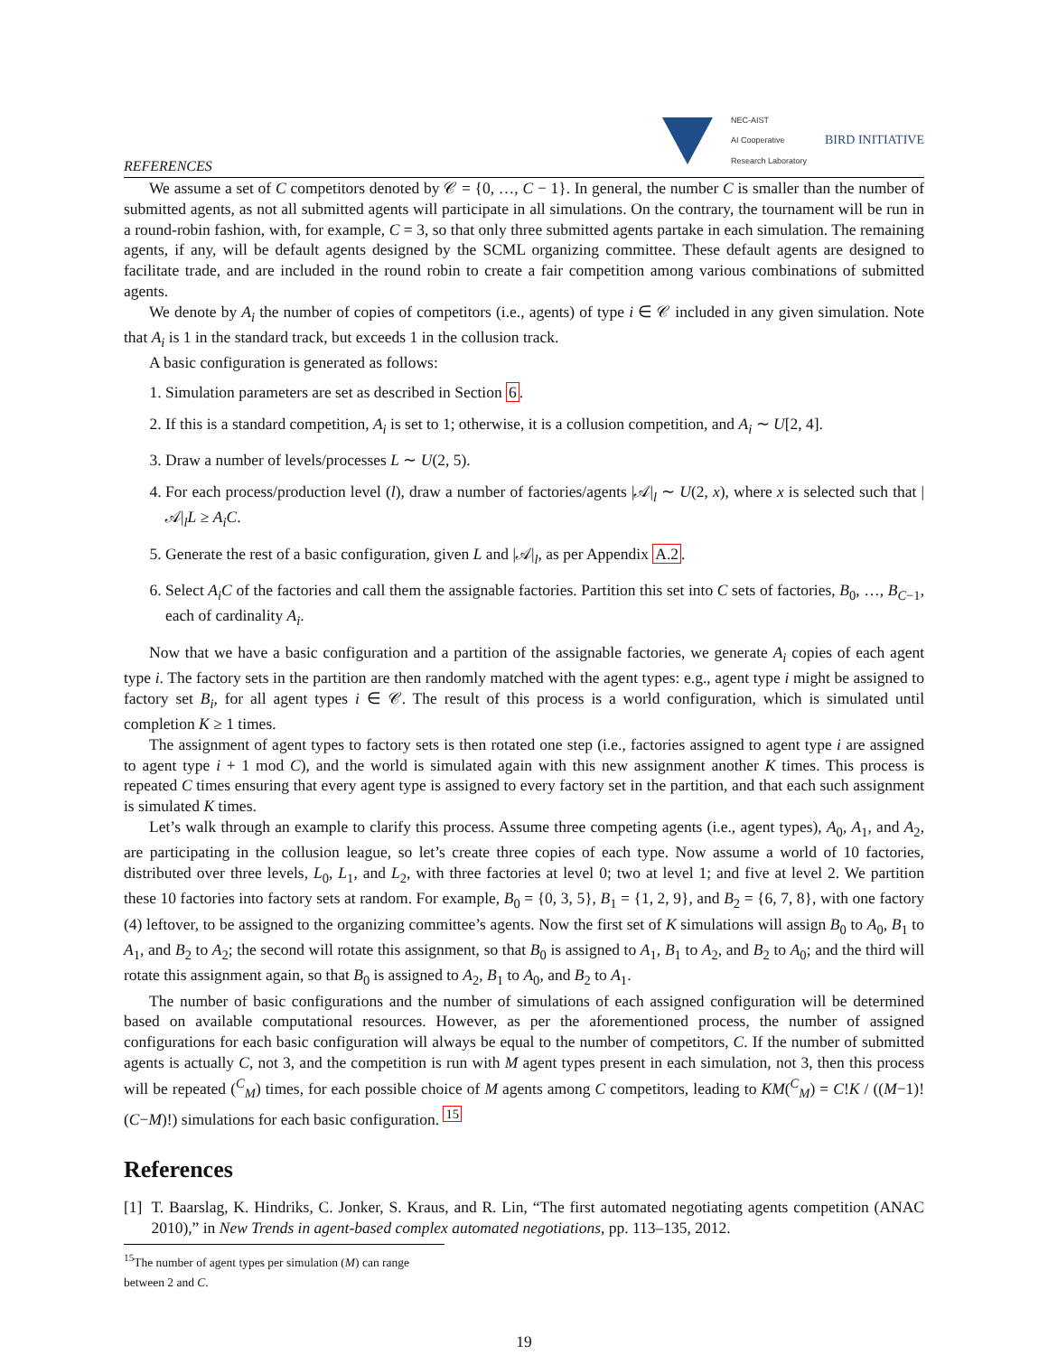REFERENCES
NEC-AIST
AI Cooperative
Research Laboratory
BIRD INITIATIVE
We assume a set of C competitors denoted by 𝒞 = {0, …, C − 1}. In general, the number C is smaller than the number of submitted agents, as not all submitted agents will participate in all simulations. On the contrary, the tournament will be run in a round-robin fashion, with, for example, C = 3, so that only three submitted agents partake in each simulation. The remaining agents, if any, will be default agents designed by the SCML organizing committee. These default agents are designed to facilitate trade, and are included in the round robin to create a fair competition among various combinations of submitted agents.
We denote by A<sub>i</sub> the number of copies of competitors (i.e., agents) of type i ∈ 𝒞 included in any given simulation. Note that A<sub>i</sub> is 1 in the standard track, but exceeds 1 in the collusion track.
A basic configuration is generated as follows:
1. Simulation parameters are set as described in Section 6.
2. If this is a standard competition, A<sub>i</sub> is set to 1; otherwise, it is a collusion competition, and A<sub>i</sub> ∼ U[2, 4].
3. Draw a number of levels/processes L ∼ U(2, 5).
4. For each process/production level (l), draw a number of factories/agents |𝒜|<sub>l</sub> ∼ U(2, x), where x is selected such that |𝒜|<sub>l</sub>L ≥ A<sub>i</sub>C.
5. Generate the rest of a basic configuration, given L and |𝒜|<sub>l</sub>, as per Appendix A.2.
6. Select A<sub>i</sub>C of the factories and call them the assignable factories. Partition this set into C sets of factories, B<sub>0</sub>, …, B<sub>C−1</sub>, each of cardinality A<sub>i</sub>.
Now that we have a basic configuration and a partition of the assignable factories, we generate A<sub>i</sub> copies of each agent type i. The factory sets in the partition are then randomly matched with the agent types: e.g., agent type i might be assigned to factory set B<sub>i</sub>, for all agent types i ∈ 𝒞. The result of this process is a world configuration, which is simulated until completion K ≥ 1 times.
The assignment of agent types to factory sets is then rotated one step (i.e., factories assigned to agent type i are assigned to agent type i + 1 mod C), and the world is simulated again with this new assignment another K times. This process is repeated C times ensuring that every agent type is assigned to every factory set in the partition, and that each such assignment is simulated K times.
Let’s walk through an example to clarify this process. Assume three competing agents (i.e., agent types), A<sub>0</sub>, A<sub>1</sub>, and A<sub>2</sub>, are participating in the collusion league, so let’s create three copies of each type. Now assume a world of 10 factories, distributed over three levels, L<sub>0</sub>, L<sub>1</sub>, and L<sub>2</sub>, with three factories at level 0; two at level 1; and five at level 2. We partition these 10 factories into factory sets at random. For example, B<sub>0</sub> = {0, 3, 5}, B<sub>1</sub> = {1, 2, 9}, and B<sub>2</sub> = {6, 7, 8}, with one factory (4) leftover, to be assigned to the organizing committee’s agents. Now the first set of K simulations will assign B<sub>0</sub> to A<sub>0</sub>, B<sub>1</sub> to A<sub>1</sub>, and B<sub>2</sub> to A<sub>2</sub>; the second will rotate this assignment, so that B<sub>0</sub> is assigned to A<sub>1</sub>, B<sub>1</sub> to A<sub>2</sub>, and B<sub>2</sub> to A<sub>0</sub>; and the third will rotate this assignment again, so that B<sub>0</sub> is assigned to A<sub>2</sub>, B<sub>1</sub> to A<sub>0</sub>, and B<sub>2</sub> to A<sub>1</sub>.
The number of basic configurations and the number of simulations of each assigned configuration will be determined based on available computational resources. However, as per the aforementioned process, the number of assigned configurations for each basic configuration will always be equal to the number of competitors, C. If the number of submitted agents is actually C, not 3, and the competition is run with M agent types present in each simulation, not 3, then this process will be repeated (<sup>C</sup><sub>M</sub>) times, for each possible choice of M agents among C competitors, leading to KM(<sup>C</sup><sub>M</sub>) = C!K / ((M−1)!(C−M)!) simulations for each basic configuration. <sup>15</sup>
References
[1] T. Baarslag, K. Hindriks, C. Jonker, S. Kraus, and R. Lin, “The first automated negotiating agents competition (ANAC 2010),” in New Trends in agent-based complex automated negotiations, pp. 113–135, 2012.
<sup>15</sup> The number of agent types per simulation (M) can range between 2 and C.
19